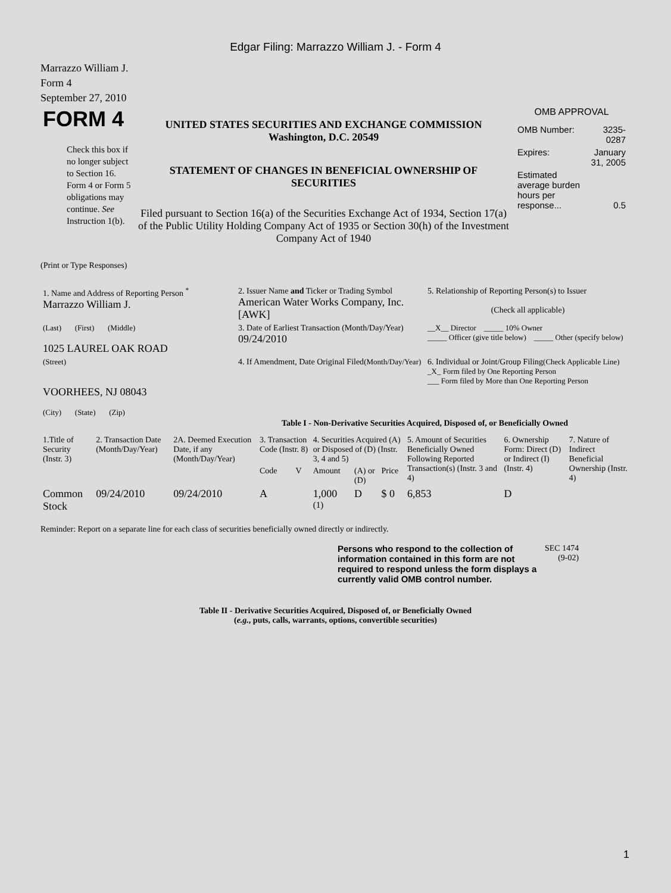Edgar Filing: Marrazzo William J. - Form 4
Marrazzo William J.
Form 4
September 27, 2010
| FORM 4 Check this box if no longer subject to Section 16. Form 4 or Form 5 obligations may continue. See Instruction 1(b). | UNITED STATES SECURITIES AND EXCHANGE COMMISSION Washington, D.C. 20549 STATEMENT OF CHANGES IN BENEFICIAL OWNERSHIP OF SECURITIES Filed pursuant to Section 16(a) of the Securities Exchange Act of 1934, Section 17(a) of the Public Utility Holding Company Act of 1935 or Section 30(h) of the Investment Company Act of 1940 | OMB APPROVAL / OMB Number: / 3235-0287 / / Expires: / January 31, 2005 / / Estimated average burden hours per response... / 0.5 / |
(Print or Type Responses)
| 1. Name and Address of Reporting Person <sup>*</sup> Marrazzo William J. | 2. Issuer Name and Ticker or Trading Symbol American Water Works Company, Inc. [AWK] | 5. Relationship of Reporting Person(s) to Issuer (Check all applicable) |
| (Last) (First) (Middle) 1025 LAUREL OAK ROAD | 3. Date of Earliest Transaction (Month/Day/Year) 09/24/2010 | __X__ Director _____ 10% Owner _____ Officer (give title below) _____ Other (specify below) |
| (Street) VOORHEES, NJ 08043 (City) (State) (Zip) | 4. If Amendment, Date Original Filed (Month/Day/Year) | 6. Individual or Joint/Group Filing (Check Applicable Line) _X_ Form filed by One Reporting Person ___ Form filed by More than One Reporting Person |
Table I - Non-Derivative Securities Acquired, Disposed of, or Beneficially Owned
| 1.Title of Security (Instr. 3) | 2. Transaction Date (Month/Day/Year) | 2A. Deemed Execution Date, if any (Month/Day/Year) | 3. Transaction Code (Instr. 8) | | 4. Securities Acquired (A) or Disposed of (D) (Instr. 3, 4 and 5) | | | 5. Amount of Securities Beneficially Owned Following Reported Transaction(s) (Instr. 3 and 4) | 6. Ownership Form: Direct (D) or Indirect (I) (Instr. 4) | 7. Nature of Indirect Beneficial Ownership (Instr. 4) |
| --- | --- | --- | --- | --- | --- | --- | --- | --- | --- | --- |
| | | | Code | V | Amount | (A) or (D) | Price | | | |
| Common Stock | 09/24/2010 | 09/24/2010 | A | | 1,000 <sup>(1)</sup> | D | $ 0 | 6,853 | D | |
Reminder: Report on a separate line for each class of securities beneficially owned directly or indirectly.
| Persons who respond to the collection of information contained in this form are not required to respond unless the form displays a currently valid OMB control number. | SEC 1474 (9-02) |
Table II - Derivative Securities Acquired, Disposed of, or Beneficially Owned
(e.g., puts, calls, warrants, options, convertible securities)
1